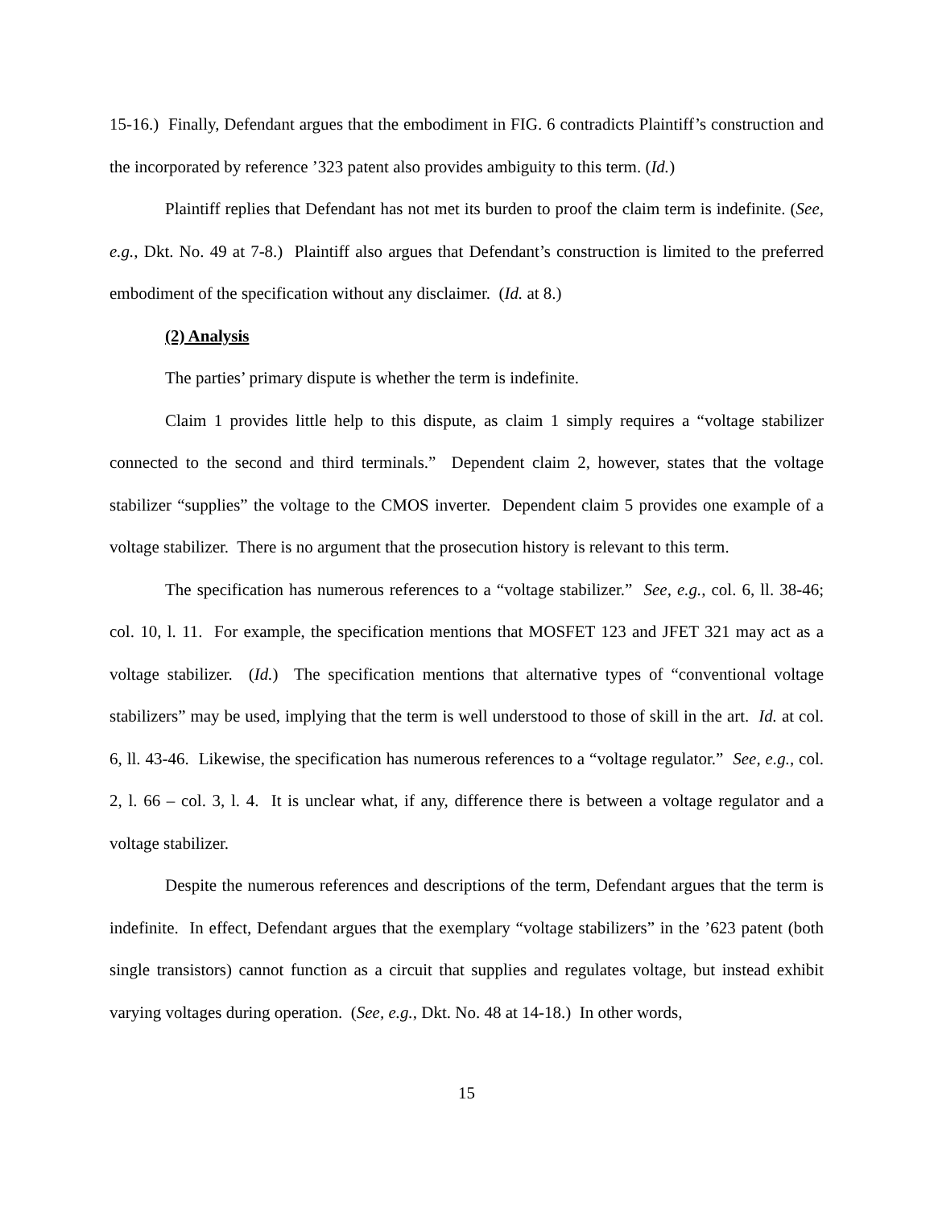15-16.) Finally, Defendant argues that the embodiment in FIG. 6 contradicts Plaintiff’s construction and the incorporated by reference ’323 patent also provides ambiguity to this term. (Id.)
Plaintiff replies that Defendant has not met its burden to proof the claim term is indefinite. (See, e.g., Dkt. No. 49 at 7-8.) Plaintiff also argues that Defendant’s construction is limited to the preferred embodiment of the specification without any disclaimer. (Id. at 8.)
(2) Analysis
The parties’ primary dispute is whether the term is indefinite.
Claim 1 provides little help to this dispute, as claim 1 simply requires a “voltage stabilizer connected to the second and third terminals.” Dependent claim 2, however, states that the voltage stabilizer “supplies” the voltage to the CMOS inverter. Dependent claim 5 provides one example of a voltage stabilizer. There is no argument that the prosecution history is relevant to this term.
The specification has numerous references to a “voltage stabilizer.” See, e.g., col. 6, ll. 38-46; col. 10, l. 11. For example, the specification mentions that MOSFET 123 and JFET 321 may act as a voltage stabilizer. (Id.) The specification mentions that alternative types of “conventional voltage stabilizers” may be used, implying that the term is well understood to those of skill in the art. Id. at col. 6, ll. 43-46. Likewise, the specification has numerous references to a “voltage regulator.” See, e.g., col. 2, l. 66 – col. 3, l. 4. It is unclear what, if any, difference there is between a voltage regulator and a voltage stabilizer.
Despite the numerous references and descriptions of the term, Defendant argues that the term is indefinite. In effect, Defendant argues that the exemplary “voltage stabilizers” in the ’623 patent (both single transistors) cannot function as a circuit that supplies and regulates voltage, but instead exhibit varying voltages during operation. (See, e.g., Dkt. No. 48 at 14-18.) In other words,
15